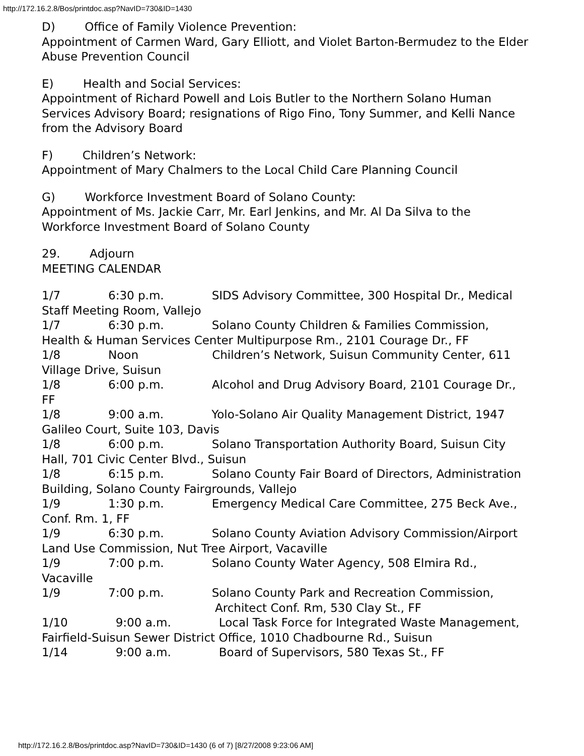http://172.16.2.8/Bos/printdoc.asp?NavID=730&ID=1430
D) Office of Family Violence Prevention:
Appointment of Carmen Ward, Gary Elliott, and Violet Barton-Bermudez to the Elder Abuse Prevention Council
E) Health and Social Services:
Appointment of Richard Powell and Lois Butler to the Northern Solano Human Services Advisory Board; resignations of Rigo Fino, Tony Summer, and Kelli Nance from the Advisory Board
F) Children’s Network:
Appointment of Mary Chalmers to the Local Child Care Planning Council
G) Workforce Investment Board of Solano County:
Appointment of Ms. Jackie Carr, Mr. Earl Jenkins, and Mr. Al Da Silva to the Workforce Investment Board of Solano County
29. Adjourn
MEETING CALENDAR
1/7 6:30 p.m. SIDS Advisory Committee, 300 Hospital Dr., Medical Staff Meeting Room, Vallejo
1/7 6:30 p.m. Solano County Children & Families Commission, Health & Human Services Center Multipurpose Rm., 2101 Courage Dr., FF
1/8 Noon Children’s Network, Suisun Community Center, 611 Village Drive, Suisun
1/8 6:00 p.m. Alcohol and Drug Advisory Board, 2101 Courage Dr., FF
1/8 9:00 a.m. Yolo-Solano Air Quality Management District, 1947 Galileo Court, Suite 103, Davis
1/8 6:00 p.m. Solano Transportation Authority Board, Suisun City
Hall, 701 Civic Center Blvd., Suisun
1/8 6:15 p.m. Solano County Fair Board of Directors, Administration Building, Solano County Fairgrounds, Vallejo
1/9 1:30 p.m. Emergency Medical Care Committee, 275 Beck Ave., Conf. Rm. 1, FF
1/9 6:30 p.m. Solano County Aviation Advisory Commission/Airport Land Use Commission, Nut Tree Airport, Vacaville
1/9 7:00 p.m. Solano County Water Agency, 508 Elmira Rd., Vacaville
1/9 7:00 p.m. Solano County Park and Recreation Commission,
Architect Conf. Rm, 530 Clay St., FF
1/10 9:00 a.m. Local Task Force for Integrated Waste Management, Fairfield-Suisun Sewer District Office, 1010 Chadbourne Rd., Suisun
1/14 9:00 a.m. Board of Supervisors, 580 Texas St., FF
http://172.16.2.8/Bos/printdoc.asp?NavID=730&ID=1430 (6 of 7) [8/27/2008 9:23:06 AM]